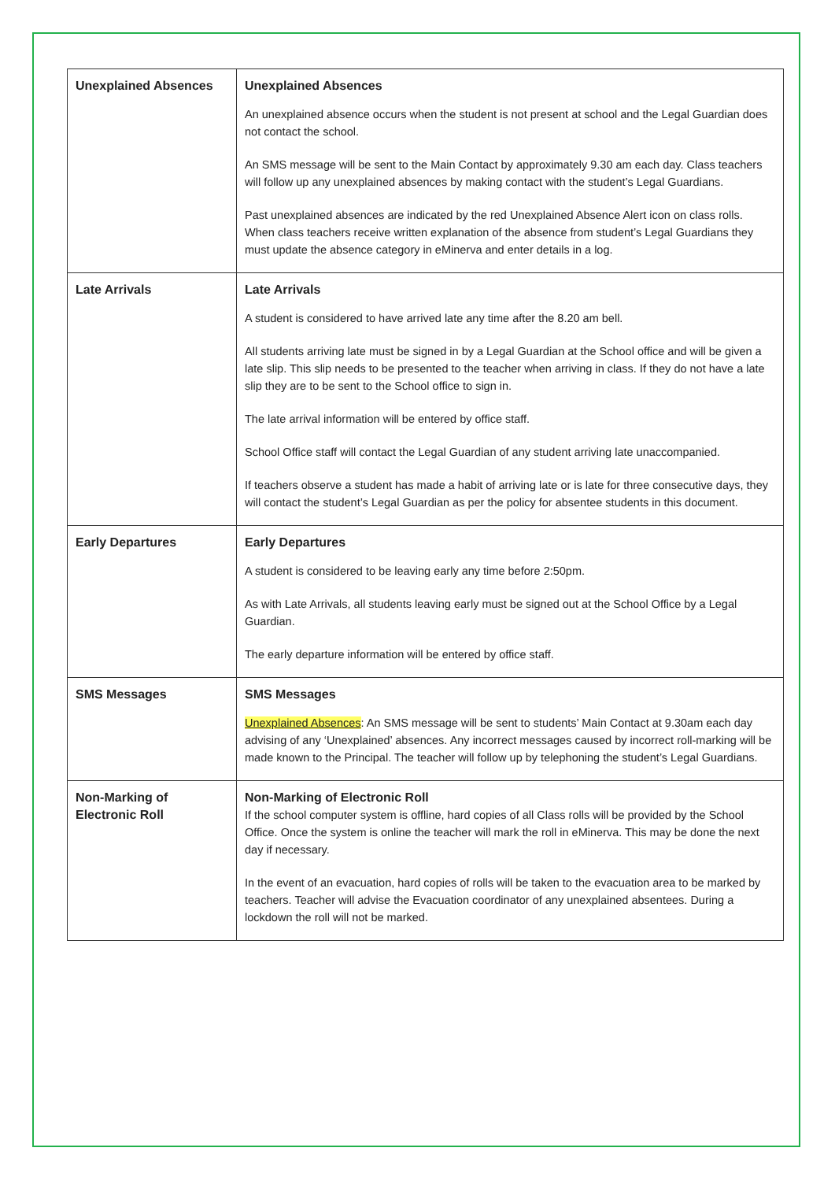| Unexplained Absences | Unexplained Absences An unexplained absence occurs when the student is not present at school and the Legal Guardian does not contact the school. An SMS message will be sent to the Main Contact by approximately 9.30 am each day. Class teachers will follow up any unexplained absences by making contact with the student’s Legal Guardians. Past unexplained absences are indicated by the red Unexplained Absence Alert icon on class rolls. When class teachers receive written explanation of the absence from student’s Legal Guardians they must update the absence category in eMinerva and enter details in a log. |
| Late Arrivals | Late Arrivals A student is considered to have arrived late any time after the 8.20 am bell. All students arriving late must be signed in by a Legal Guardian at the School office and will be given a late slip. This slip needs to be presented to the teacher when arriving in class. If they do not have a late slip they are to be sent to the School office to sign in. The late arrival information will be entered by office staff. School Office staff will contact the Legal Guardian of any student arriving late unaccompanied. If teachers observe a student has made a habit of arriving late or is late for three consecutive days, they will contact the student’s Legal Guardian as per the policy for absentee students in this document. |
| Early Departures | Early Departures A student is considered to be leaving early any time before 2:50pm. As with Late Arrivals, all students leaving early must be signed out at the School Office by a Legal Guardian. The early departure information will be entered by office staff. |
| SMS Messages | SMS Messages Unexplained Absences : An SMS message will be sent to students’ Main Contact at 9.30am each day advising of any ‘Unexplained’ absences. Any incorrect messages caused by incorrect roll-marking will be made known to the Principal. The teacher will follow up by telephoning the student’s Legal Guardians. |
| Non-Marking of Electronic Roll | Non-Marking of Electronic Roll If the school computer system is offline, hard copies of all Class rolls will be provided by the School Office. Once the system is online the teacher will mark the roll in eMinerva. This may be done the next day if necessary. In the event of an evacuation, hard copies of rolls will be taken to the evacuation area to be marked by teachers. Teacher will advise the Evacuation coordinator of any unexplained absentees. During a lockdown the roll will not be marked. |